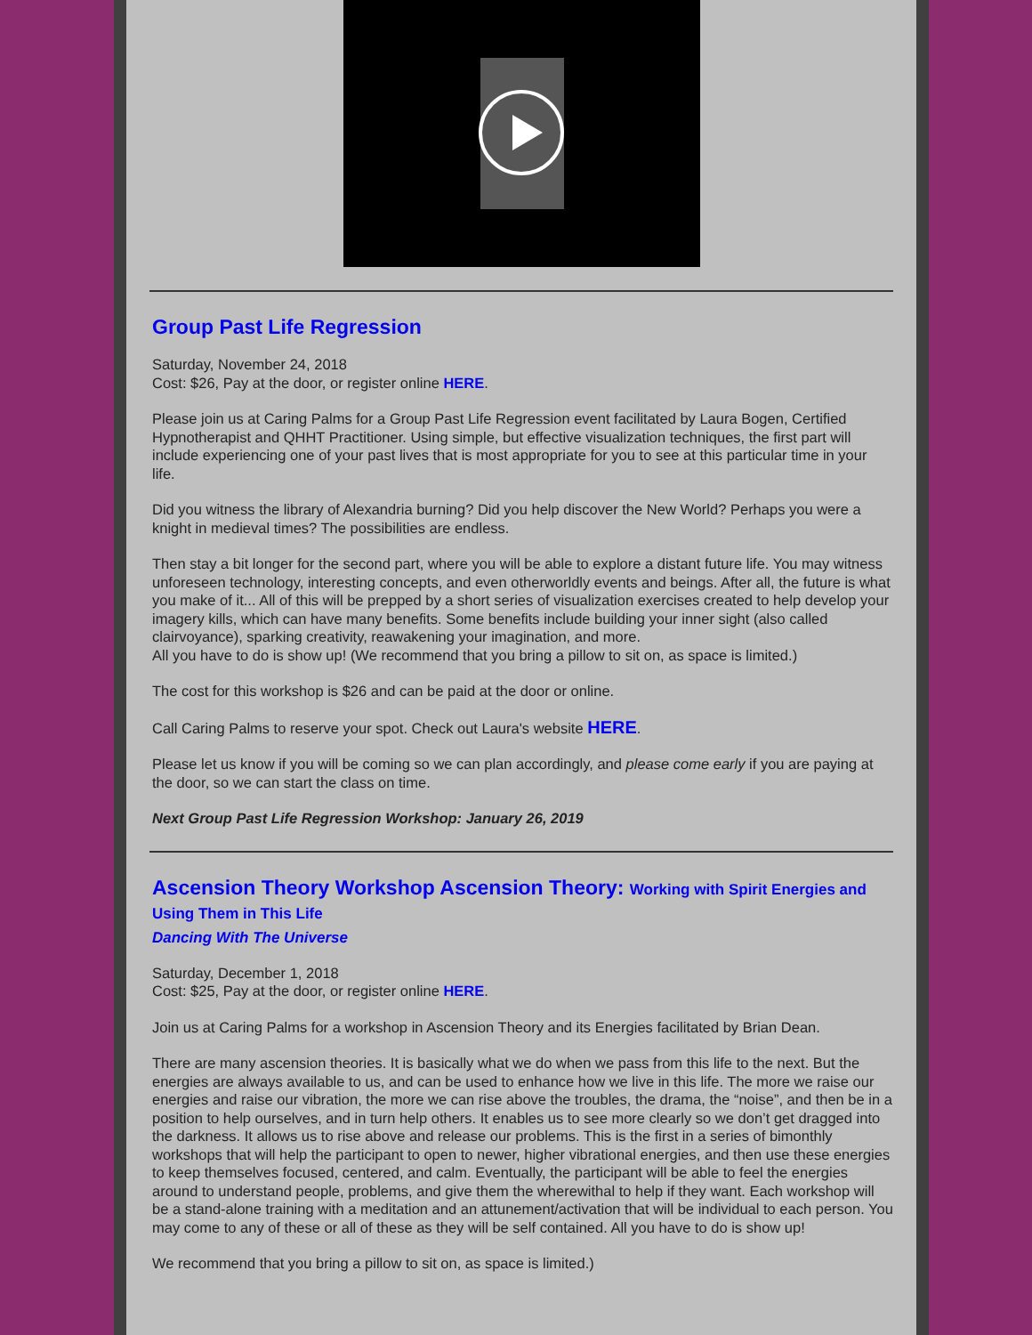Group Past Life Regression
Saturday, November 24, 2018
Cost: $26, Pay at the door, or register online HERE.
Please join us at Caring Palms for a Group Past Life Regression event facilitated by Laura Bogen, Certified Hypnotherapist and QHHT Practitioner. Using simple, but effective visualization techniques, the first part will include experiencing one of your past lives that is most appropriate for you to see at this particular time in your life.
Did you witness the library of Alexandria burning? Did you help discover the New World? Perhaps you were a knight in medieval times? The possibilities are endless.
Then stay a bit longer for the second part, where you will be able to explore a distant future life. You may witness unforeseen technology, interesting concepts, and even otherworldly events and beings. After all, the future is what you make of it... All of this will be prepped by a short series of visualization exercises created to help develop your imagery kills, which can have many benefits. Some benefits include building your inner sight (also called clairvoyance), sparking creativity, reawakening your imagination, and more.
All you have to do is show up! (We recommend that you bring a pillow to sit on, as space is limited.)
The cost for this workshop is $26 and can be paid at the door or online.
Call Caring Palms to reserve your spot. Check out Laura's website HERE.
Please let us know if you will be coming so we can plan accordingly, and please come early if you are paying at the door, so we can start the class on time.
Next Group Past Life Regression Workshop: January 26, 2019
Ascension Theory Workshop Ascension Theory: Working with Spirit Energies and Using Them in This Life
Dancing With The Universe
Saturday, December 1, 2018
Cost: $25, Pay at the door, or register online HERE.
Join us at Caring Palms for a workshop in Ascension Theory and its Energies facilitated by Brian Dean.
There are many ascension theories. It is basically what we do when we pass from this life to the next. But the energies are always available to us, and can be used to enhance how we live in this life. The more we raise our energies and raise our vibration, the more we can rise above the troubles, the drama, the “noise”, and then be in a position to help ourselves, and in turn help others. It enables us to see more clearly so we don’t get dragged into the darkness. It allows us to rise above and release our problems. This is the first in a series of bimonthly workshops that will help the participant to open to newer, higher vibrational energies, and then use these energies to keep themselves focused, centered, and calm. Eventually, the participant will be able to feel the energies around to understand people, problems, and give them the wherewithal to help if they want. Each workshop will be a stand-alone training with a meditation and an attunement/activation that will be individual to each person. You may come to any of these or all of these as they will be self contained. All you have to do is show up!
We recommend that you bring a pillow to sit on, as space is limited.)